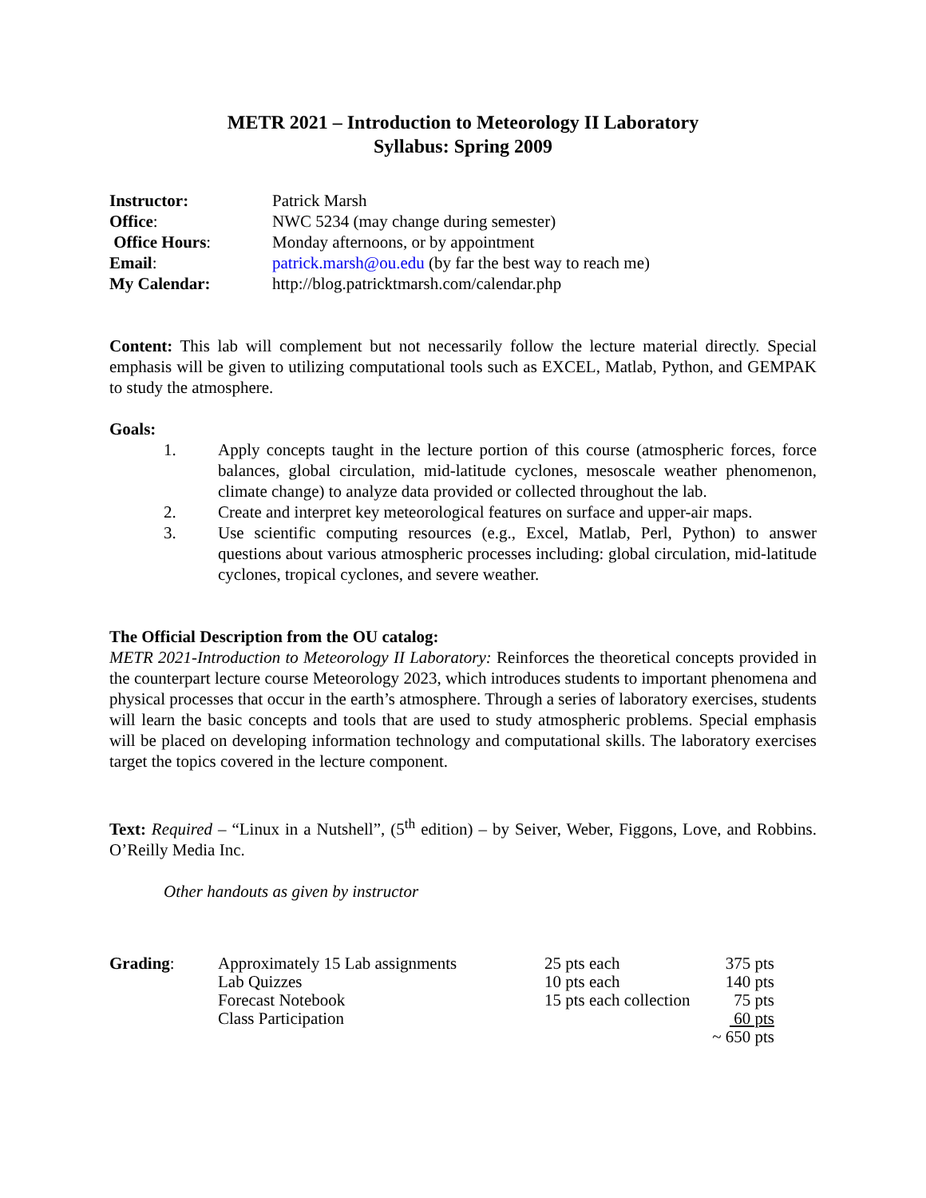METR 2021 – Introduction to Meteorology II Laboratory
Syllabus: Spring 2009
| Instructor: | Patrick Marsh |
| Office : | NWC 5234 (may change during semester) |
| Office Hours : | Monday afternoons, or by appointment |
| Email : | patrick.marsh@ou.edu (by far the best way to reach me) |
| My Calendar: | http://blog.patricktmarsh.com/calendar.php |
Content: This lab will complement but not necessarily follow the lecture material directly. Special emphasis will be given to utilizing computational tools such as EXCEL, Matlab, Python, and GEMPAK to study the atmosphere.
Goals:
1. Apply concepts taught in the lecture portion of this course (atmospheric forces, force balances, global circulation, mid-latitude cyclones, mesoscale weather phenomenon, climate change) to analyze data provided or collected throughout the lab.
2. Create and interpret key meteorological features on surface and upper-air maps.
3. Use scientific computing resources (e.g., Excel, Matlab, Perl, Python) to answer questions about various atmospheric processes including: global circulation, mid-latitude cyclones, tropical cyclones, and severe weather.
The Official Description from the OU catalog:
METR 2021-Introduction to Meteorology II Laboratory: Reinforces the theoretical concepts provided in the counterpart lecture course Meteorology 2023, which introduces students to important phenomena and physical processes that occur in the earth’s atmosphere. Through a series of laboratory exercises, students will learn the basic concepts and tools that are used to study atmospheric problems. Special emphasis will be placed on developing information technology and computational skills. The laboratory exercises target the topics covered in the lecture component.
Text: Required – “Linux in a Nutshell”, (5<sup>th</sup> edition) – by Seiver, Weber, Figgons, Love, and Robbins. O’Reilly Media Inc.
Other handouts as given by instructor
| Grading : | Approximately 15 Lab assignments | 25 pts each | 375 pts |
| | Lab Quizzes | 10 pts each | 140 pts |
| | Forecast Notebook | 15 pts each collection | 75 pts |
| | Class Participation | | 60 pts |
| | | | ~ 650 pts |